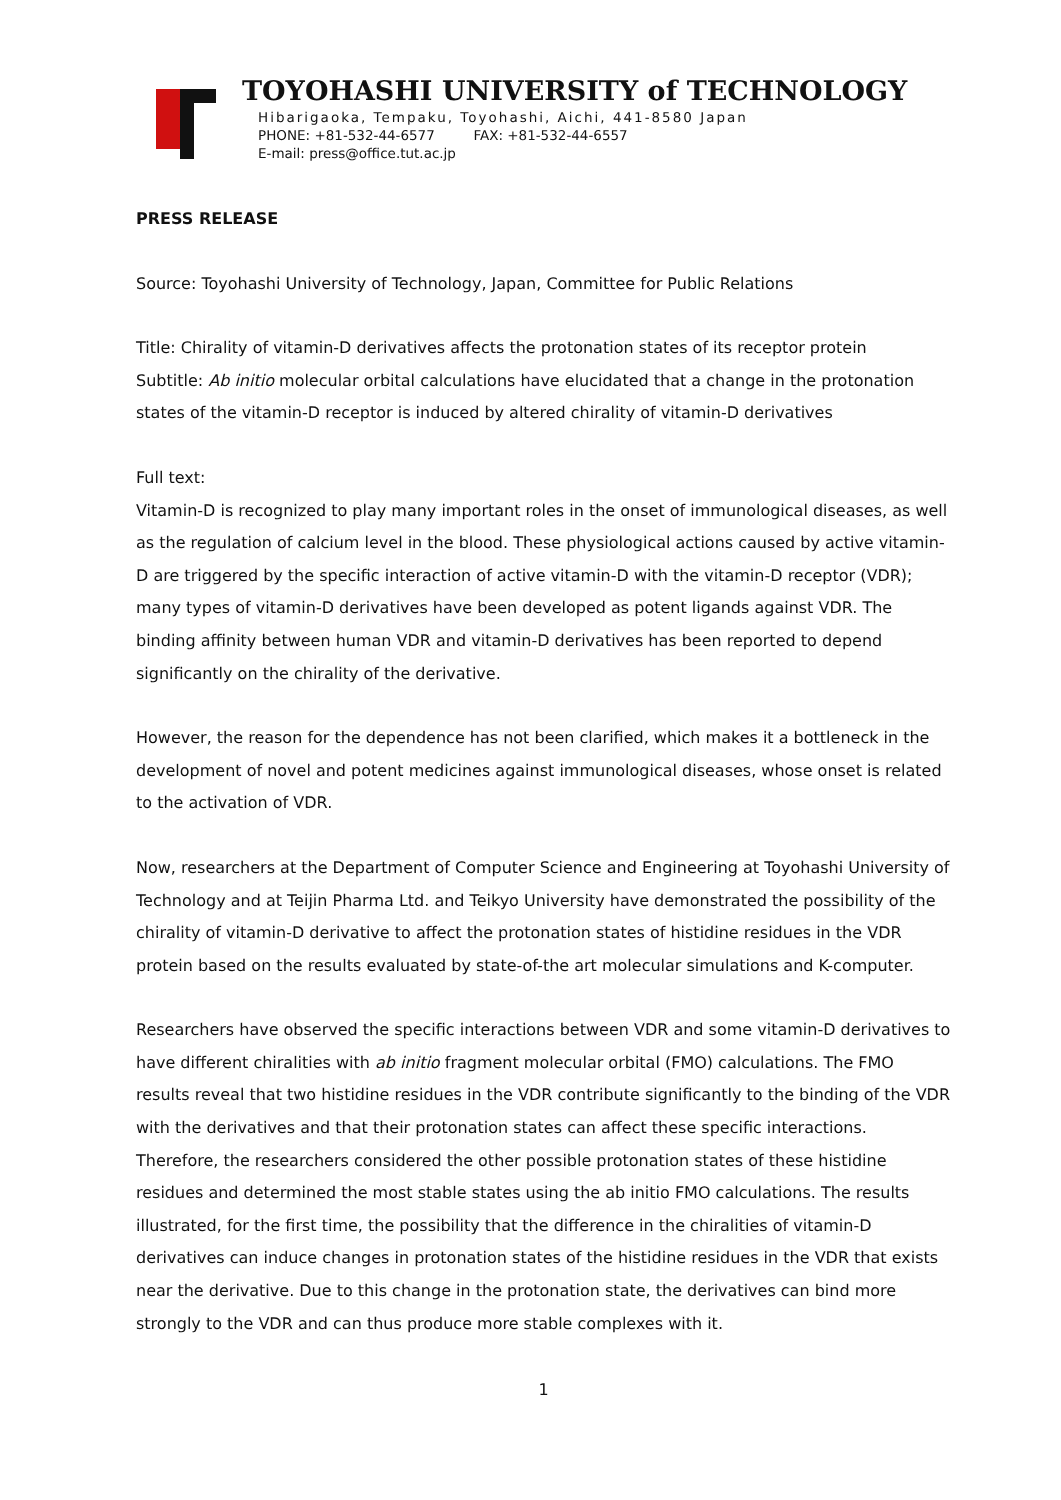TOYOHASHI UNIVERSITY of TECHNOLOGY
Hibarigaoka, Tempaku, Toyohashi, Aichi, 441-8580 Japan
PHONE: +81-532-44-6577 FAX: +81-532-44-6557
E-mail: press@office.tut.ac.jp
PRESS RELEASE
Source: Toyohashi University of Technology, Japan, Committee for Public Relations
Title: Chirality of vitamin-D derivatives affects the protonation states of its receptor protein
Subtitle: Ab initio molecular orbital calculations have elucidated that a change in the protonation states of the vitamin-D receptor is induced by altered chirality of vitamin-D derivatives
Full text:
Vitamin-D is recognized to play many important roles in the onset of immunological diseases, as well as the regulation of calcium level in the blood. These physiological actions caused by active vitamin-D are triggered by the specific interaction of active vitamin-D with the vitamin-D receptor (VDR); many types of vitamin-D derivatives have been developed as potent ligands against VDR. The binding affinity between human VDR and vitamin-D derivatives has been reported to depend significantly on the chirality of the derivative.
However, the reason for the dependence has not been clarified, which makes it a bottleneck in the development of novel and potent medicines against immunological diseases, whose onset is related to the activation of VDR.
Now, researchers at the Department of Computer Science and Engineering at Toyohashi University of Technology and at Teijin Pharma Ltd. and Teikyo University have demonstrated the possibility of the chirality of vitamin-D derivative to affect the protonation states of histidine residues in the VDR protein based on the results evaluated by state-of-the art molecular simulations and K-computer.
Researchers have observed the specific interactions between VDR and some vitamin-D derivatives to have different chiralities with ab initio fragment molecular orbital (FMO) calculations. The FMO results reveal that two histidine residues in the VDR contribute significantly to the binding of the VDR with the derivatives and that their protonation states can affect these specific interactions. Therefore, the researchers considered the other possible protonation states of these histidine residues and determined the most stable states using the ab initio FMO calculations. The results illustrated, for the first time, the possibility that the difference in the chiralities of vitamin-D derivatives can induce changes in protonation states of the histidine residues in the VDR that exists near the derivative. Due to this change in the protonation state, the derivatives can bind more strongly to the VDR and can thus produce more stable complexes with it.
1